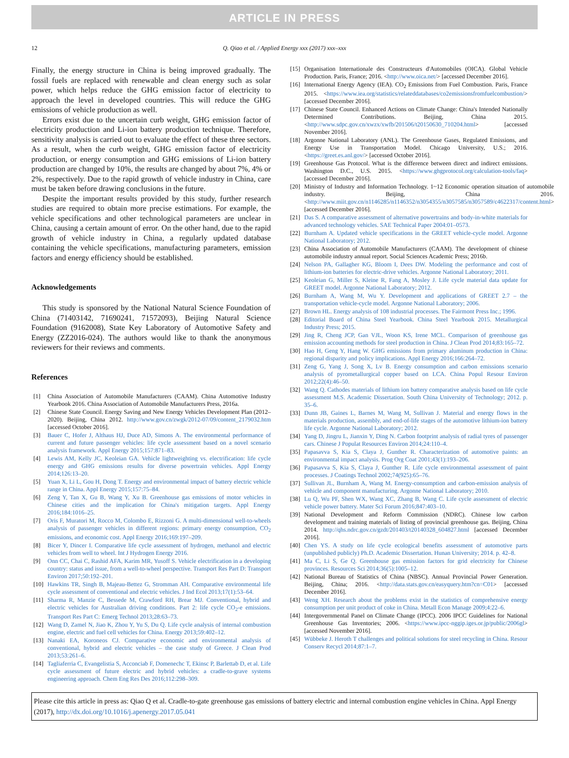ARTICLE IN PRESS
12 Q. Qiao et al. / Applied Energy xxx (2017) xxx–xxx
Finally, the energy structure in China is being improved gradually. The fossil fuels are replaced with renewable and clean energy such as solar power, which helps reduce the GHG emission factor of electricity to approach the level in developed countries. This will reduce the GHG emissions of vehicle production as well.
Errors exist due to the uncertain curb weight, GHG emission factor of electricity production and Li-ion battery production technique. Therefore, sensitivity analysis is carried out to evaluate the effect of these three sectors. As a result, when the curb weight, GHG emission factor of electricity production, or energy consumption and GHG emissions of Li-ion battery production are changed by 10%, the results are changed by about 7%, 4% or 2%, respectively. Due to the rapid growth of vehicle industry in China, care must be taken before drawing conclusions in the future.
Despite the important results provided by this study, further research studies are required to obtain more precise estimations. For example, the vehicle specifications and other technological parameters are unclear in China, causing a certain amount of error. On the other hand, due to the rapid growth of vehicle industry in China, a regularly updated database containing the vehicle specifications, manufacturing parameters, emission factors and energy efficiency should be established.
Acknowledgements
This study is sponsored by the National Natural Science Foundation of China (71403142, 71690241, 71572093), Beijing Natural Science Foundation (9162008), State Key Laboratory of Automotive Safety and Energy (ZZ2016-024). The authors would like to thank the anonymous reviewers for their reviews and comments.
References
[1] China Association of Automobile Manufacturers (CAAM). China Automotive Industry Yearbook 2016. China Association of Automobile Manufacturers Press, 2016a.
[2] Chinese State Council. Energy Saving and New Energy Vehicles Development Plan (2012–2020). Beijing, China 2012. http://www.gov.cn/zwgk/2012-07/09/content_2179032.htm [accessed October 2016].
[3] Bauer C, Hofer J, Althaus HJ, Duce AD, Simons A. The environmental performance of current and future passenger vehicles: life cycle assessment based on a novel scenario analysis framework. Appl Energy 2015;157:871–83.
[4] Lewis AM, Kelly JC, Keoleian GA. Vehicle lightweighting vs. electrification: life cycle energy and GHG emissions results for diverse powertrain vehicles. Appl Energy 2014;126:13–20.
[5] Yuan X, Li L, Gou H, Dong T. Energy and environmental impact of battery electric vehicle range in China. Appl Energy 2015;157:75–84.
[6] Zeng Y, Tan X, Gu B, Wang Y, Xu B. Greenhouse gas emissions of motor vehicles in Chinese cities and the implication for China's mitigation targets. Appl Energy 2016;184:1016–25.
[7] Oris F, Muratori M, Rocco M, Colombo E, Rizzoni G. A multi-dimensional well-to-wheels analysis of passenger vehicles in different regions: primary energy consumption, CO<sub>2</sub> emissions, and economic cost. Appl Energy 2016;169:197–209.
[8] Bicer Y, Dincer I. Comparative life cycle assessment of hydrogen, methanol and electric vehicles from well to wheel. Int J Hydrogen Energy 2016.
[9] Onn CC, Chai C, Rashid AFA, Karim MR, Yusoff S. Vehicle electrification in a developing country: status and issue, from a well-to-wheel perspective. Transport Res Part D: Transport Environ 2017;50:192–201.
[10] Hawkins TR, Singh B, Majeau-Bettez G, Stromman AH. Comparative environmental life cycle assessment of conventional and electric vehicles. J Ind Ecol 2013;17(1):53–64.
[11] Sharma R, Manzie C, Bessede M, Crawford RH, Brear MJ. Conventional, hybrid and electric vehicles for Australian driving conditions. Part 2: life cycle CO<sub>2</sub>-e emissions. Transport Res Part C: Emerg Technol 2013;28:63–73.
[12] Wang D, Zamel N, Jiao K, Zhou Y, Yu S, Du Q. Life cycle analysis of internal combustion engine, electric and fuel cell vehicles for China. Energy 2013;59:402–12.
[13] Nanaki EA, Koroneos CJ. Comparative economic and environmental analysis of conventional, hybrid and electric vehicles – the case study of Greece. J Clean Prod 2013;53:261–6.
[14] Tagliaferria C, Evangelistia S, Acconciab F, Domenechc T, Ekinsc P, Barlettab D, et al. Life cycle assessment of future electric and hybrid vehicles: a cradle-to-grave systems engineering approach. Chem Eng Res Des 2016;112:298–309.
[15] Organisation Internationale des Constructeurs d'Automobiles (OICA). Global Vehicle Production. Paris, France; 2016. <http://www.oica.net/> [accessed December 2016].
[16] International Energy Agency (IEA). CO<sub>2</sub> Emissions from Fuel Combustion. Paris, France 2015. <https://www.iea.org/statistics/relateddatabases/co2emissionsfromfuelcombustion/> [accessed December 2016].
[17] Chinese State Council. Enhanced Actions on Climate Change: China's Intended Nationally Determined Contributions. Beijing, China 2015. <http://www.sdpc.gov.cn/xwzx/xwfb/201506/t20150630_710204.html> [accessed November 2016].
[18] Argonne National Laboratory (ANL). The Greenhouse Gases, Regulated Emissions, and Energy Use in Transportation Model. Chicago University, U.S.; 2016. <https://greet.es.anl.gov/> [accessed October 2016].
[19] Greenhouse Gas Protocol. What is the difference between direct and indirect emissions. Washington D.C., U.S. 2015. <https://www.ghgprotocol.org/calculation-tools/faq> [accessed December 2016].
[20] Ministry of Industry and Information Technology. 1~12 Economic operation situation of automobile industry. Beijing, China 2016. <http://www.miit.gov.cn/n1146285/n1146352/n3054355/n3057585/n3057589/c4622317/content.html> [accessed December 2016].
[21] Das S. A comparative assessment of alternative powertrains and body-in-white materials for advanced technology vehicles. SAE Technical Paper 2004:01–0573.
[22] Burnham A. Updated vehicle specifications in the GREET vehicle-cycle model. Argonne National Laboratory; 2012.
[23] China Association of Automobile Manufacturers (CAAM). The development of chinese automobile industry annual report. Social Sciences Academic Press; 2016b.
[24] Nelson PA, Gallagher KG, Bloom I, Dees DW. Modeling the performance and cost of lithium-ion batteries for electric-drive vehicles. Argonne National Laboratory; 2011.
[25] Keoleian G, Miller S, Kleine R, Fang A, Mosley J. Life cycle material data update for GREET model. Argonne National Laboratory; 2012.
[26] Burnham A, Wang M, Wu Y. Development and applications of GREET 2.7 – the transportation vehicle-cycle model. Argonne National Laboratory; 2006.
[27] Brown HL. Energy analysis of 108 industrial processes. The Fairmont Press Inc.; 1996.
[28] Editorial Board of China Steel Yearbook. China Steel Yearbook 2015. Metallurgical Industry Press; 2015.
[29] Jing R, Cheng JCP, Gan VJL, Woon KS, Irene MCL. Comparison of greenhouse gas emission accounting methods for steel production in China. J Clean Prod 2014;83:165–72.
[30] Hao H, Geng Y, Hang W. GHG emissions from primary aluminum production in China: regional disparity and policy implications. Appl Energy 2016;166:264–72.
[31] Zeng G, Yang J, Song X, Lv B. Energy consumption and carbon emissions scenario analysis of pyrometallurgical copper based on LCA. China Popul Resour Environ 2012;22(4):46–50.
[32] Wang Q. Cathodes materials of lithium ion battery comparative analysis based on life cycle assessment M.S. Academic Dissertation. South China University of Technology; 2012. p. 35–6.
[33] Dunn JB, Gaines L, Barnes M, Wang M, Sullivan J. Material and energy flows in the materials production, assembly, and end-of-life stages of the automotive lithium-ion battery life cycle. Argonne National Laboratory; 2012.
[34] Yang D, Jingru L, Jianxin Y, Ding N. Carbon footprint analysis of radial tyres of passenger cars. Chinese J Populat Resources Environ 2014;24:110–4.
[35] Papasavva S, Kia S, Claya J, Gunther R. Characterization of automotive paints: an environmental impact analysis. Prog Org Coat 2001;43(1):193–206.
[36] Papasavva S, Kia S, Claya J, Gunther R. Life cycle environmental assessment of paint processes. J Coatings Technol 2002;74(925):65–76.
[37] Sullivan JL, Burnham A, Wang M. Energy-consumption and carbon-emission analysis of vehicle and component manufacturing. Argonne National Laboratory; 2010.
[38] Lu Q, Wu PF, Shen WX, Wang XC, Zhang B, Wang C. Life cycle assessment of electric vehicle power battery. Mater Sci Forum 2016;847:403–10.
[39] National Development and Reform Commission (NDRC). Chinese low carbon development and training materials of listing of provincial greenhouse gas. Beijing, China 2014. http://qhs.ndrc.gov.cn/gzdt/201403/t20140328_604827.html [accessed December 2016].
[40] Chen YS. A study on life cycle ecological benefits assessment of automotive parts (unpublished publicly) Ph.D. Academic Dissertation. Hunan University; 2014. p. 42–8.
[41] Ma C, Li S, Ge Q. Greenhouse gas emission factors for grid electricity for Chinese provinces. Resources Sci 2014;36(5):1005–12.
[42] National Bureau of Statistics of China (NBSC). Annual Provincial Power Generation. Beijing, China; 2016. <http://data.stats.gov.cn/easyquery.htm?cn=C01> [accessed December 2016].
[43] Weng XH. Research about the problems exist in the statistics of comprehensive energy consumption per unit product of coke in China. Metall Econ Manage 2009;4:22–6.
[44] Intergovernmental Panel on Climate Change (IPCC). 2006 IPCC Guidelines for National Greenhouse Gas Inventories; 2006. <https://www.ipcc-nggip.iges.or.jp/public/2006gl> [accessed November 2016].
[45] Wübbeke J. Heroth T challenges and political solutions for steel recycling in China. Resour Conserv Recycl 2014;87:1–7.
Please cite this article in press as: Qiao Q et al. Cradle-to-gate greenhouse gas emissions of battery electric and internal combustion engine vehicles in China. Appl Energy (2017), http://dx.doi.org/10.1016/j.apenergy.2017.05.041